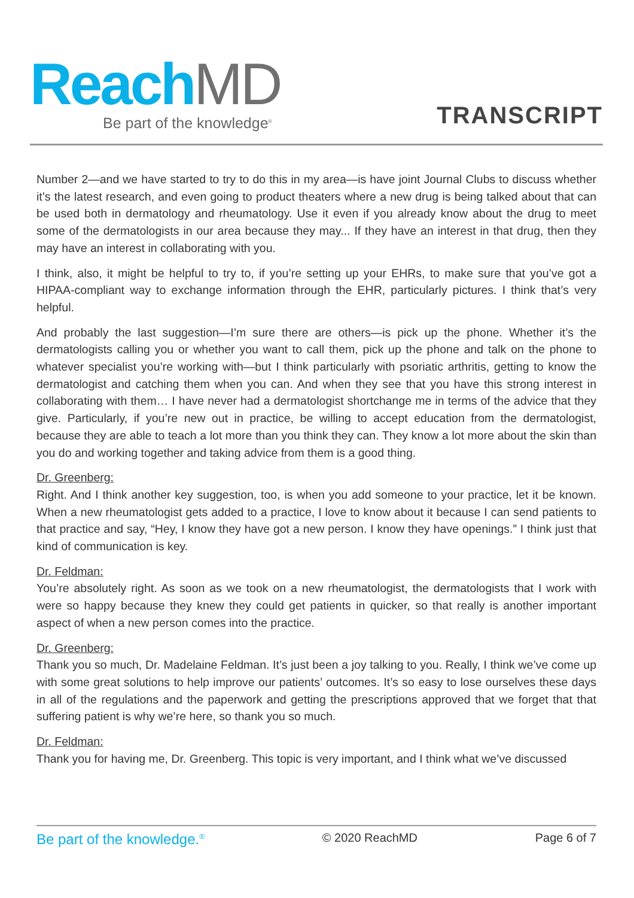Reach MD
Be part of the knowledge<sup>®</sup>
TRANSCRIPT
Number 2—and we have started to try to do this in my area—is have joint Journal Clubs to discuss whether it’s the latest research, and even going to product theaters where a new drug is being talked about that can be used both in dermatology and rheumatology. Use it even if you already know about the drug to meet some of the dermatologists in our area because they may... If they have an interest in that drug, then they may have an interest in collaborating with you.
I think, also, it might be helpful to try to, if you’re setting up your EHRs, to make sure that you’ve got a HIPAA-compliant way to exchange information through the EHR, particularly pictures. I think that’s very helpful.
And probably the last suggestion—I’m sure there are others—is pick up the phone. Whether it’s the dermatologists calling you or whether you want to call them, pick up the phone and talk on the phone to whatever specialist you’re working with—but I think particularly with psoriatic arthritis, getting to know the dermatologist and catching them when you can. And when they see that you have this strong interest in collaborating with them… I have never had a dermatologist shortchange me in terms of the advice that they give. Particularly, if you’re new out in practice, be willing to accept education from the dermatologist, because they are able to teach a lot more than you think they can. They know a lot more about the skin than you do and working together and taking advice from them is a good thing.
Dr. Greenberg:
Right. And I think another key suggestion, too, is when you add someone to your practice, let it be known. When a new rheumatologist gets added to a practice, I love to know about it because I can send patients to that practice and say, “Hey, I know they have got a new person. I know they have openings.” I think just that kind of communication is key.
Dr. Feldman:
You’re absolutely right. As soon as we took on a new rheumatologist, the dermatologists that I work with were so happy because they knew they could get patients in quicker, so that really is another important aspect of when a new person comes into the practice.
Dr. Greenberg:
Thank you so much, Dr. Madelaine Feldman. It’s just been a joy talking to you. Really, I think we’ve come up with some great solutions to help improve our patients’ outcomes. It’s so easy to lose ourselves these days in all of the regulations and the paperwork and getting the prescriptions approved that we forget that that suffering patient is why we’re here, so thank you so much.
Dr. Feldman:
Thank you for having me, Dr. Greenberg. This topic is very important, and I think what we’ve discussed
Be part of the knowledge.<sup>®</sup> © 2020 ReachMD Page 6 of 7